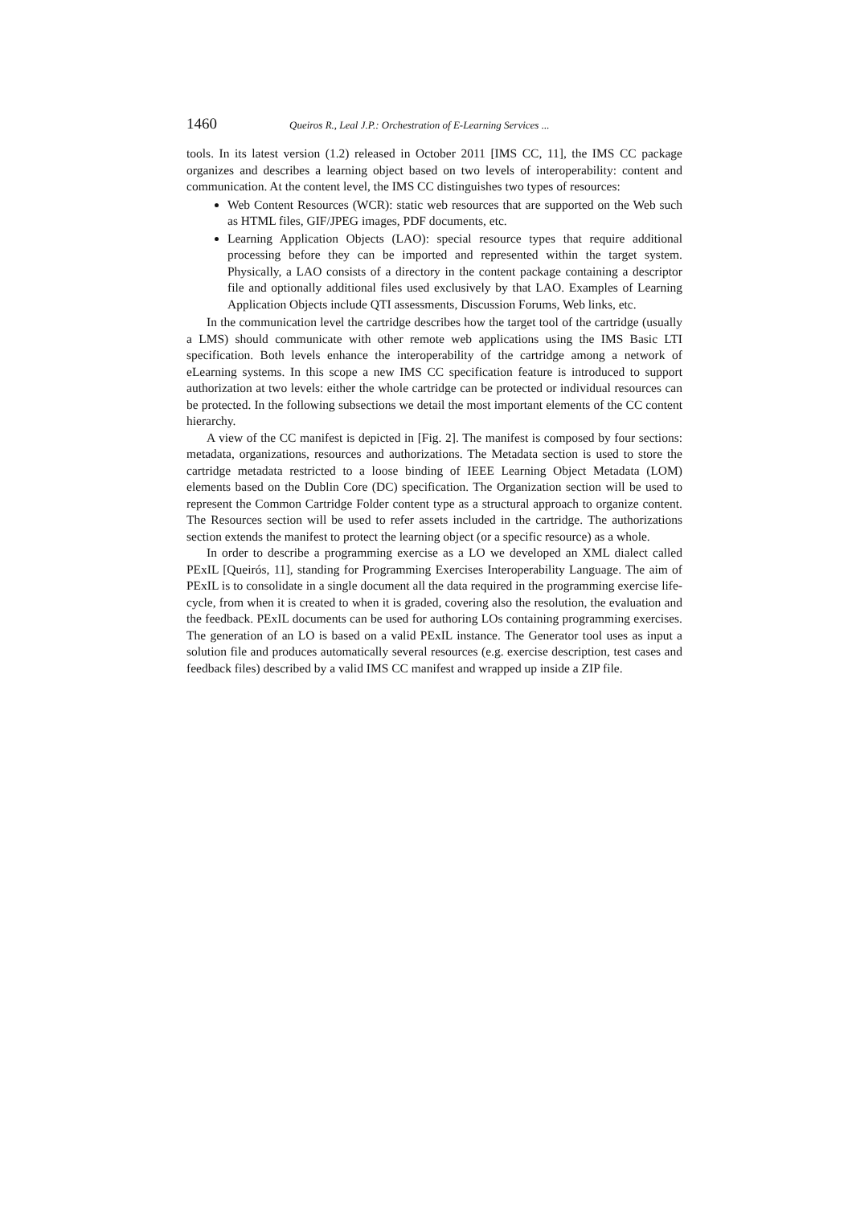1460 Queiros R., Leal J.P.: Orchestration of E-Learning Services ...
tools. In its latest version (1.2) released in October 2011 [IMS CC, 11], the IMS CC package organizes and describes a learning object based on two levels of interoperability: content and communication. At the content level, the IMS CC distinguishes two types of resources:
Web Content Resources (WCR): static web resources that are supported on the Web such as HTML files, GIF/JPEG images, PDF documents, etc.
Learning Application Objects (LAO): special resource types that require additional processing before they can be imported and represented within the target system. Physically, a LAO consists of a directory in the content package containing a descriptor file and optionally additional files used exclusively by that LAO. Examples of Learning Application Objects include QTI assessments, Discussion Forums, Web links, etc.
In the communication level the cartridge describes how the target tool of the cartridge (usually a LMS) should communicate with other remote web applications using the IMS Basic LTI specification. Both levels enhance the interoperability of the cartridge among a network of eLearning systems. In this scope a new IMS CC specification feature is introduced to support authorization at two levels: either the whole cartridge can be protected or individual resources can be protected. In the following subsections we detail the most important elements of the CC content hierarchy.
A view of the CC manifest is depicted in [Fig. 2]. The manifest is composed by four sections: metadata, organizations, resources and authorizations. The Metadata section is used to store the cartridge metadata restricted to a loose binding of IEEE Learning Object Metadata (LOM) elements based on the Dublin Core (DC) specification. The Organization section will be used to represent the Common Cartridge Folder content type as a structural approach to organize content. The Resources section will be used to refer assets included in the cartridge. The authorizations section extends the manifest to protect the learning object (or a specific resource) as a whole.
In order to describe a programming exercise as a LO we developed an XML dialect called PExIL [Queirós, 11], standing for Programming Exercises Interoperability Language. The aim of PExIL is to consolidate in a single document all the data required in the programming exercise life-cycle, from when it is created to when it is graded, covering also the resolution, the evaluation and the feedback. PExIL documents can be used for authoring LOs containing programming exercises. The generation of an LO is based on a valid PExIL instance. The Generator tool uses as input a solution file and produces automatically several resources (e.g. exercise description, test cases and feedback files) described by a valid IMS CC manifest and wrapped up inside a ZIP file.